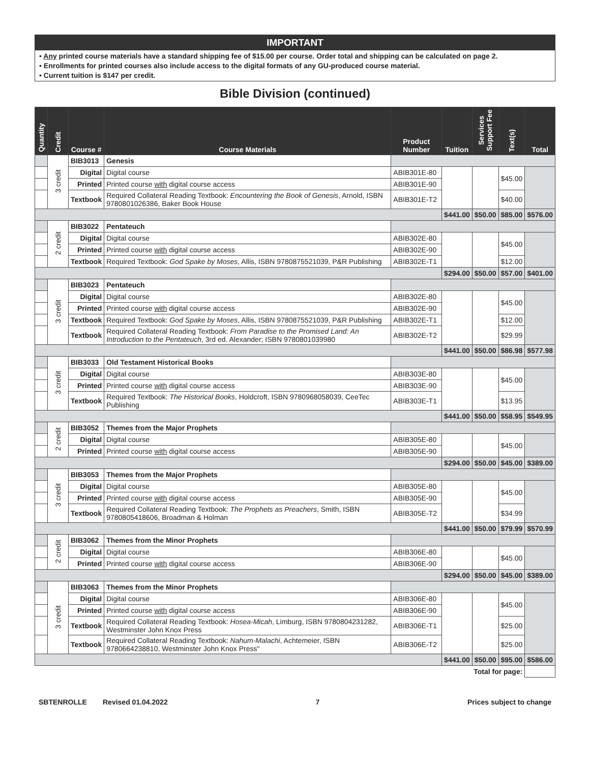IMPORTANT
• Any printed course materials have a standard shipping fee of $15.00 per course. Order total and shipping can be calculated on page 2.
• Enrollments for printed courses also include access to the digital formats of any GU-produced course material.
• Current tuition is $147 per credit.
Bible Division (continued)
| Quantity | Credit | Course # | Course Materials | Product Number | Tuition | Services Support Fee | Text(s) | Total |
| --- | --- | --- | --- | --- | --- | --- | --- | --- |
| | 3 credit | BIB3013 | Genesis | | | | | |
| | | Digital | Digital course | ABIB301E-80 | | | $45.00 | |
| | | Printed | Printed course with digital course access | ABIB301E-90 | | | | |
| | | Textbook | Required Collateral Reading Textbook: Encountering the Book of Genesis , Arnold, ISBN 9780801026386, Baker Book House | ABIB301E-T2 | | | $40.00 | |
| | | | | | $441.00 | $50.00 | $85.00 | $576.00 |
| | 2 credit | BIB3022 | Pentateuch | | | | | |
| | | Digital | Digital course | ABIB302E-80 | | | $45.00 | |
| | | Printed | Printed course with digital course access | ABIB302E-90 | | | | |
| | | Textbook | Required Textbook: God Spake by Moses , Allis, ISBN 9780875521039, P&R Publishing | ABIB302E-T1 | | | $12.00 | |
| | | | | | $294.00 | $50.00 | $57.00 | $401.00 |
| | 3 credit | BIB3023 | Pentateuch | | | | | |
| | | Digital | Digital course | ABIB302E-80 | | | $45.00 | |
| | | Printed | Printed course with digital course access | ABIB302E-90 | | | | |
| | | Textbook | Required Textbook: God Spake by Moses , Allis, ISBN 9780875521039, P&R Publishing | ABIB302E-T1 | | | $12.00 | |
| | | Textbook | Required Collateral Reading Textbook: From Paradise to the Promised Land: An Introduction to the Pentateuch , 3rd ed. Alexander; ISBN 9780801039980 | ABIB302E-T2 | | | $29.99 | |
| | | | | | $441.00 | $50.00 | $86.98 | $577.98 |
| | 3 credit | BIB3033 | Old Testament Historical Books | | | | | |
| | | Digital | Digital course | ABIB303E-80 | | | $45.00 | |
| | | Printed | Printed course with digital course access | ABIB303E-90 | | | | |
| | | Textbook | Required Textbook: The Historical Books , Holdcroft, ISBN 9780968058039, CeeTec Publishing | ABIB303E-T1 | | | $13.95 | |
| | | | | | $441.00 | $50.00 | $58.95 | $549.95 |
| | 2 credit | BIB3052 | Themes from the Major Prophets | | | | | |
| | | Digital | Digital course | ABIB305E-80 | | | $45.00 | |
| | | Printed | Printed course with digital course access | ABIB305E-90 | | | | |
| | | | | | $294.00 | $50.00 | $45.00 | $389.00 |
| | 3 credit | BIB3053 | Themes from the Major Prophets | | | | | |
| | | Digital | Digital course | ABIB305E-80 | | | $45.00 | |
| | | Printed | Printed course with digital course access | ABIB305E-90 | | | | |
| | | Textbook | Required Collateral Reading Textbook: The Prophets as Preachers , Smith, ISBN 9780805418606, Broadman & Holman | ABIB305E-T2 | | | $34.99 | |
| | | | | | $441.00 | $50.00 | $79.99 | $570.99 |
| | 2 credit | BIB3062 | Themes from the Minor Prophets | | | | | |
| | | Digital | Digital course | ABIB306E-80 | | | $45.00 | |
| | | Printed | Printed course with digital course access | ABIB306E-90 | | | | |
| | | | | | $294.00 | $50.00 | $45.00 | $389.00 |
| | 3 credit | BIB3063 | Themes from the Minor Prophets | | | | | |
| | | Digital | Digital course | ABIB306E-80 | | | $45.00 | |
| | | Printed | Printed course with digital course access | ABIB306E-90 | | | | |
| | | Textbook | Required Collateral Reading Textbook: Hosea-Micah , Limburg, ISBN 9780804231282, Westminster John Knox Press | ABIB306E-T1 | | | $25.00 | |
| | | Textbook | Required Collateral Reading Textbook: Nahum-Malachi , Achtemeier, ISBN 9780664238810, Westminster John Knox Press" | ABIB306E-T2 | | | $25.00 | |
| | | | | | $441.00 | $50.00 | $95.00 | $586.00 |
| Total for page: | | | | | | | | |
SBTENROLLE Revised 01.04.2022 7 Prices subject to change